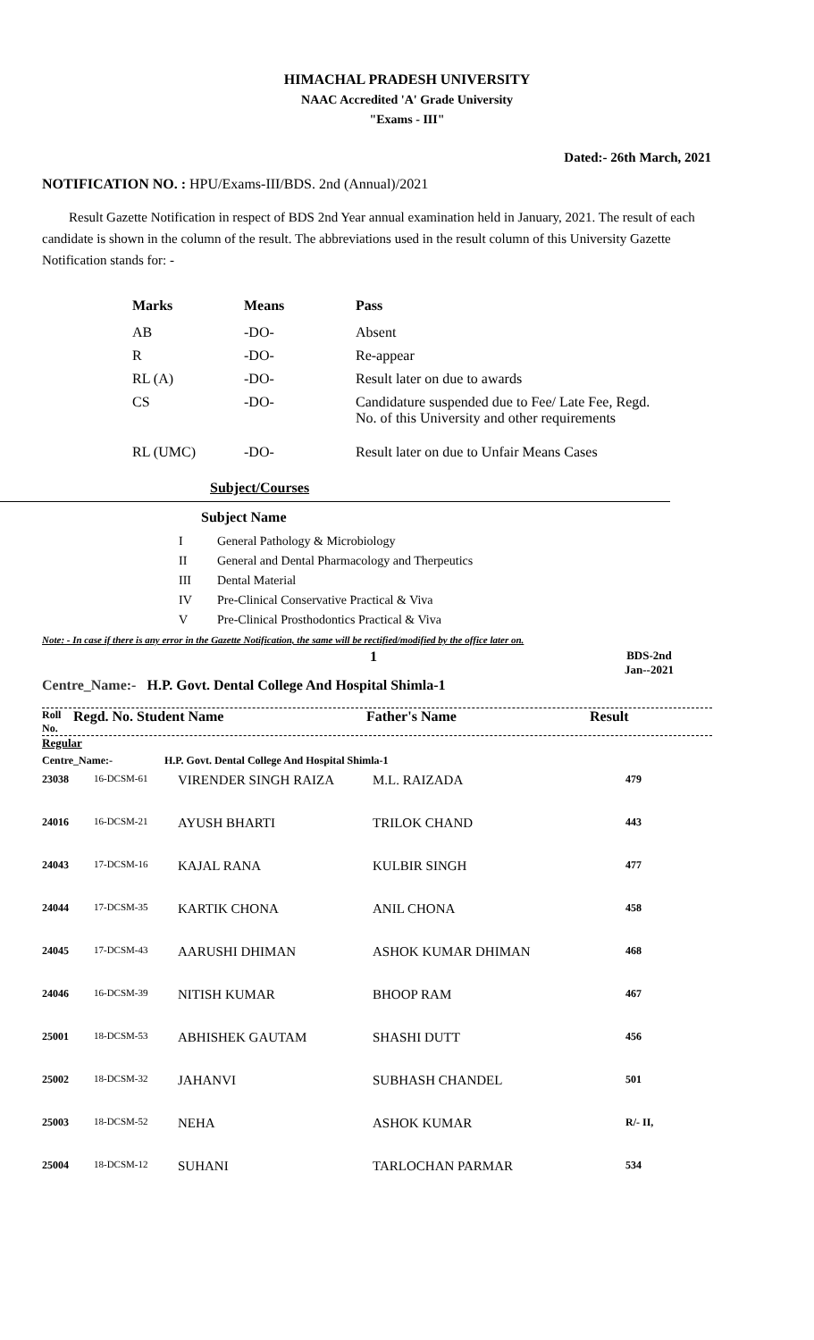HIMACHAL PRADESH UNIVERSITY
NAAC Accredited 'A' Grade University
"Exams - III"
Dated:- 26th March, 2021
NOTIFICATION NO. : HPU/Exams-III/BDS. 2nd (Annual)/2021
Result Gazette Notification in respect of BDS 2nd Year annual examination held in January, 2021. The result of each candidate is shown in the column of the result. The abbreviations used in the result column of this University Gazette Notification stands for: -
| Marks | Means | Pass |
| --- | --- | --- |
| AB | -DO- | Absent |
| R | -DO- | Re-appear |
| RL (A) | -DO- | Result later on due to awards |
| CS | -DO- | Candidature suspended due to Fee/ Late Fee, Regd. No. of this University and other requirements |
| RL (UMC) | -DO- | Result later on due to Unfair Means Cases |
Subject/Courses
Subject Name
| I | General Pathology & Microbiology |
| II | General and Dental Pharmacology and Therpeutics |
| III | Dental Material |
| IV | Pre-Clinical Conservative Practical & Viva |
| V | Pre-Clinical Prosthodontics Practical & Viva |
Note: - In case if there is any error in the Gazette Notification, the same will be rectified/modified by the office later on.
1
BDS-2nd
Jan--2021
Centre_Name:- H.P. Govt. Dental College And Hospital Shimla-1
| Roll No. | Regd. No. Student Name | Father's Name | Result |
Regular
Centre_Name:- H.P. Govt. Dental College And Hospital Shimla-1
| 23038 | 16-DCSM-61 | VIRENDER SINGH RAIZA | M.L. RAIZADA | 479 |
| 24016 | 16-DCSM-21 | AYUSH BHARTI | TRILOK CHAND | 443 |
| 24043 | 17-DCSM-16 | KAJAL RANA | KULBIR SINGH | 477 |
| 24044 | 17-DCSM-35 | KARTIK CHONA | ANIL CHONA | 458 |
| 24045 | 17-DCSM-43 | AARUSHI DHIMAN | ASHOK KUMAR DHIMAN | 468 |
| 24046 | 16-DCSM-39 | NITISH KUMAR | BHOOP RAM | 467 |
| 25001 | 18-DCSM-53 | ABHISHEK GAUTAM | SHASHI DUTT | 456 |
| 25002 | 18-DCSM-32 | JAHANVI | SUBHASH CHANDEL | 501 |
| 25003 | 18-DCSM-52 | NEHA | ASHOK KUMAR | R/- II, |
| 25004 | 18-DCSM-12 | SUHANI | TARLOCHAN PARMAR | 534 |